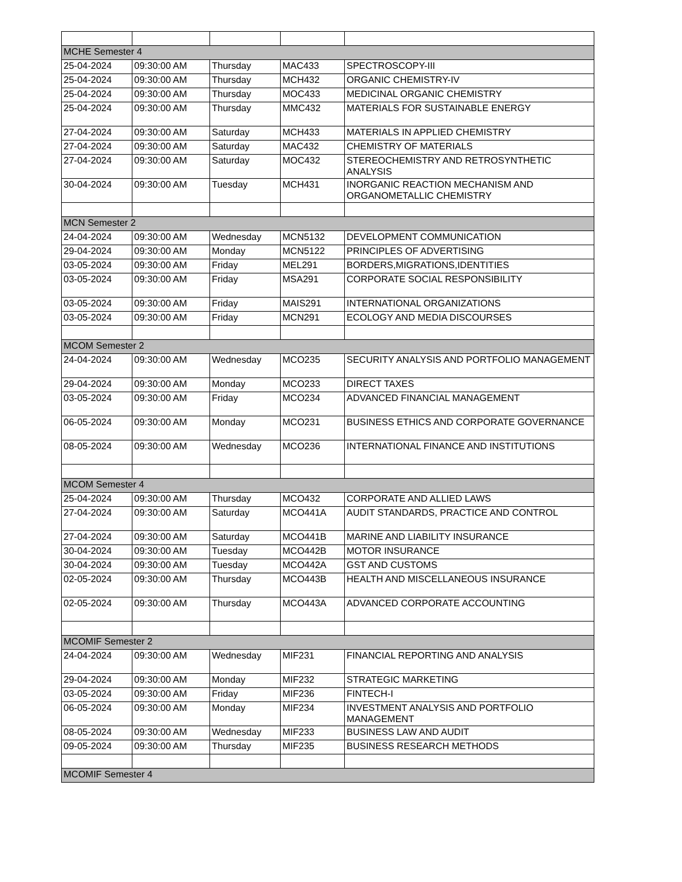| MCHE Semester 4 | | | | |
| 25-04-2024 | 09:30:00 AM | Thursday | MAC433 | SPECTROSCOPY-III |
| 25-04-2024 | 09:30:00 AM | Thursday | MCH432 | ORGANIC CHEMISTRY-IV |
| 25-04-2024 | 09:30:00 AM | Thursday | MOC433 | MEDICINAL ORGANIC CHEMISTRY |
| 25-04-2024 | 09:30:00 AM | Thursday | MMC432 | MATERIALS FOR SUSTAINABLE ENERGY |
| 27-04-2024 | 09:30:00 AM | Saturday | MCH433 | MATERIALS IN APPLIED CHEMISTRY |
| 27-04-2024 | 09:30:00 AM | Saturday | MAC432 | CHEMISTRY OF MATERIALS |
| 27-04-2024 | 09:30:00 AM | Saturday | MOC432 | STEREOCHEMISTRY AND RETROSYNTHETIC ANALYSIS |
| 30-04-2024 | 09:30:00 AM | Tuesday | MCH431 | INORGANIC REACTION MECHANISM AND ORGANOMETALLIC CHEMISTRY |
| MCN Semester 2 | | | | |
| 24-04-2024 | 09:30:00 AM | Wednesday | MCN5132 | DEVELOPMENT COMMUNICATION |
| 29-04-2024 | 09:30:00 AM | Monday | MCN5122 | PRINCIPLES OF ADVERTISING |
| 03-05-2024 | 09:30:00 AM | Friday | MEL291 | BORDERS,MIGRATIONS,IDENTITIES |
| 03-05-2024 | 09:30:00 AM | Friday | MSA291 | CORPORATE SOCIAL RESPONSIBILITY |
| 03-05-2024 | 09:30:00 AM | Friday | MAIS291 | INTERNATIONAL ORGANIZATIONS |
| 03-05-2024 | 09:30:00 AM | Friday | MCN291 | ECOLOGY AND MEDIA DISCOURSES |
| MCOM Semester 2 | | | | |
| 24-04-2024 | 09:30:00 AM | Wednesday | MCO235 | SECURITY ANALYSIS AND PORTFOLIO MANAGEMENT |
| 29-04-2024 | 09:30:00 AM | Monday | MCO233 | DIRECT TAXES |
| 03-05-2024 | 09:30:00 AM | Friday | MCO234 | ADVANCED FINANCIAL MANAGEMENT |
| 06-05-2024 | 09:30:00 AM | Monday | MCO231 | BUSINESS ETHICS AND CORPORATE GOVERNANCE |
| 08-05-2024 | 09:30:00 AM | Wednesday | MCO236 | INTERNATIONAL FINANCE AND INSTITUTIONS |
| MCOM Semester 4 | | | | |
| 25-04-2024 | 09:30:00 AM | Thursday | MCO432 | CORPORATE AND ALLIED LAWS |
| 27-04-2024 | 09:30:00 AM | Saturday | MCO441A | AUDIT STANDARDS, PRACTICE AND CONTROL |
| 27-04-2024 | 09:30:00 AM | Saturday | MCO441B | MARINE AND LIABILITY INSURANCE |
| 30-04-2024 | 09:30:00 AM | Tuesday | MCO442B | MOTOR INSURANCE |
| 30-04-2024 | 09:30:00 AM | Tuesday | MCO442A | GST AND CUSTOMS |
| 02-05-2024 | 09:30:00 AM | Thursday | MCO443B | HEALTH AND MISCELLANEOUS INSURANCE |
| 02-05-2024 | 09:30:00 AM | Thursday | MCO443A | ADVANCED CORPORATE ACCOUNTING |
| MCOMIF Semester 2 | | | | |
| 24-04-2024 | 09:30:00 AM | Wednesday | MIF231 | FINANCIAL REPORTING AND ANALYSIS |
| 29-04-2024 | 09:30:00 AM | Monday | MIF232 | STRATEGIC MARKETING |
| 03-05-2024 | 09:30:00 AM | Friday | MIF236 | FINTECH-I |
| 06-05-2024 | 09:30:00 AM | Monday | MIF234 | INVESTMENT ANALYSIS AND PORTFOLIO MANAGEMENT |
| 08-05-2024 | 09:30:00 AM | Wednesday | MIF233 | BUSINESS LAW AND AUDIT |
| 09-05-2024 | 09:30:00 AM | Thursday | MIF235 | BUSINESS RESEARCH METHODS |
| MCOMIF Semester 4 | | | | |